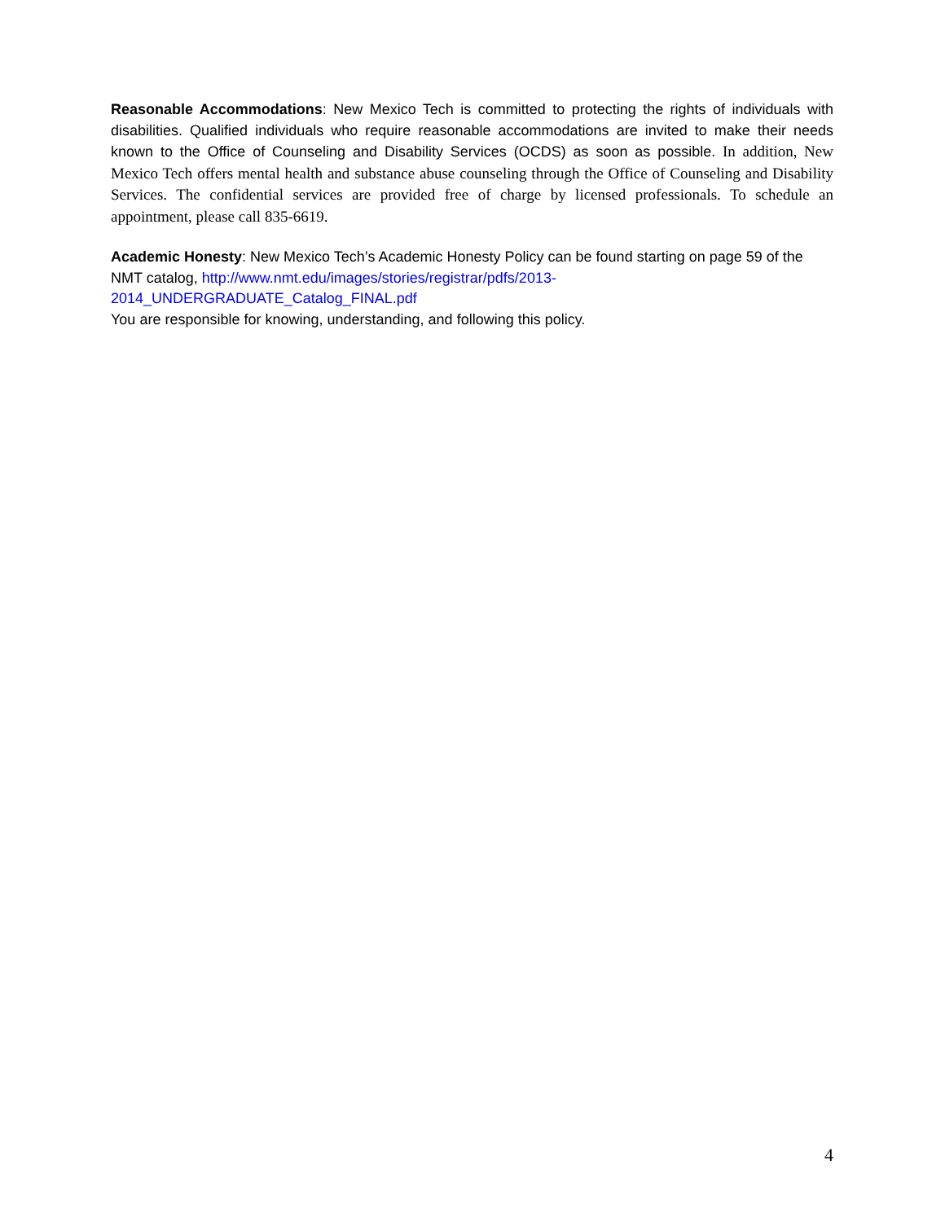Reasonable Accommodations: New Mexico Tech is committed to protecting the rights of individuals with disabilities. Qualified individuals who require reasonable accommodations are invited to make their needs known to the Office of Counseling and Disability Services (OCDS) as soon as possible. In addition, New Mexico Tech offers mental health and substance abuse counseling through the Office of Counseling and Disability Services. The confidential services are provided free of charge by licensed professionals. To schedule an appointment, please call 835-6619.
Academic Honesty: New Mexico Tech’s Academic Honesty Policy can be found starting on page 59 of the NMT catalog, http://www.nmt.edu/images/stories/registrar/pdfs/2013-
2014_UNDERGRADUATE_Catalog_FINAL.pdf
You are responsible for knowing, understanding, and following this policy.
4